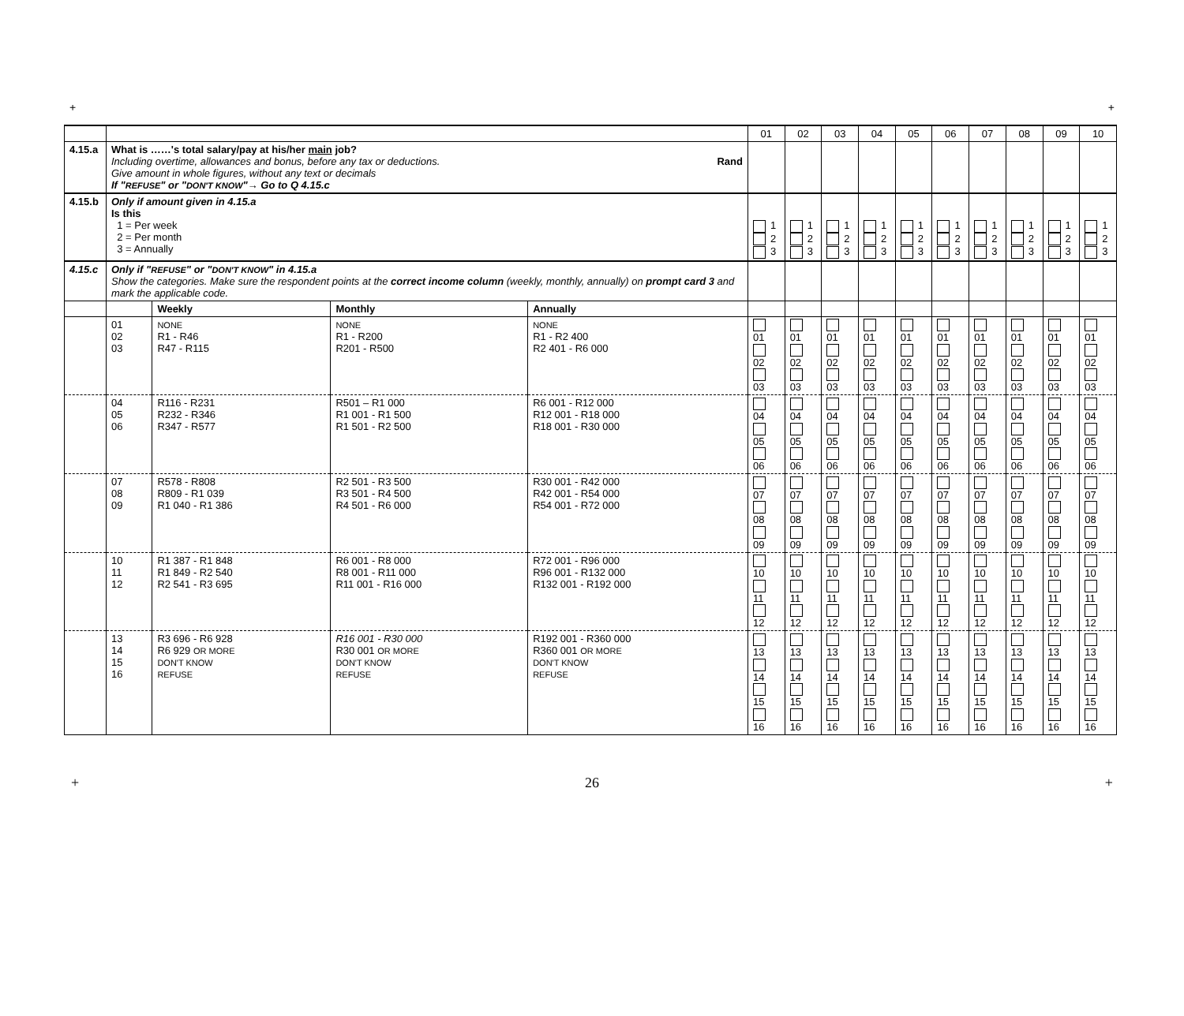+ +
| | | | | | 01 | 02 | 03 | 04 | 05 | 06 | 07 | 08 | 09 | 10 |
| 4.15.a | What is ……'s total salary/pay at his/her main job? Including overtime, allowances and bonus, before any tax or deductions. Rand Give amount in whole figures, without any text or decimals If " REFUSE " or " DON'T KNOW "→ Go to Q 4.15.c | | | | | | | | | | | | | |
| 4.15.b | Only if amount given in 4.15.a Is this 1 = Per week 2 = Per month 3 = Annually | | | | 1 2 3 | 1 2 3 | 1 2 3 | 1 2 3 | 1 2 3 | 1 2 3 | 1 2 3 | 1 2 3 | 1 2 3 | 1 2 3 |
| 4.15.c | Only if " REFUSE " or " DON'T KNOW " in 4.15.a Show the categories. Make sure the respondent points at the correct income column (weekly, monthly, annually) on prompt card 3 and mark the applicable code. | | | | | | | | | | | | | |
| | | Weekly | Monthly | Annually | | | | | | | | | | |
| | 01 02 03 | NONE R1 - R46 R47 - R115 | NONE R1 - R200 R201 - R500 | NONE R1 - R2 400 R2 401 - R6 000 | 01 02 03 | 01 02 03 | 01 02 03 | 01 02 03 | 01 02 03 | 01 02 03 | 01 02 03 | 01 02 03 | 01 02 03 | 01 02 03 |
| | 04 05 06 | R116 - R231 R232 - R346 R347 - R577 | R501 – R1 000 R1 001 - R1 500 R1 501 - R2 500 | R6 001 - R12 000 R12 001 - R18 000 R18 001 - R30 000 | 04 05 06 | 04 05 06 | 04 05 06 | 04 05 06 | 04 05 06 | 04 05 06 | 04 05 06 | 04 05 06 | 04 05 06 | 04 05 06 |
| | 07 08 09 | R578 - R808 R809 - R1 039 R1 040 - R1 386 | R2 501 - R3 500 R3 501 - R4 500 R4 501 - R6 000 | R30 001 - R42 000 R42 001 - R54 000 R54 001 - R72 000 | 07 08 09 | 07 08 09 | 07 08 09 | 07 08 09 | 07 08 09 | 07 08 09 | 07 08 09 | 07 08 09 | 07 08 09 | 07 08 09 |
| | 10 11 12 | R1 387 - R1 848 R1 849 - R2 540 R2 541 - R3 695 | R6 001 - R8 000 R8 001 - R11 000 R11 001 - R16 000 | R72 001 - R96 000 R96 001 - R132 000 R132 001 - R192 000 | 10 11 12 | 10 11 12 | 10 11 12 | 10 11 12 | 10 11 12 | 10 11 12 | 10 11 12 | 10 11 12 | 10 11 12 | 10 11 12 |
| | 13 14 15 16 | R3 696 - R6 928 R6 929 OR MORE DON'T KNOW REFUSE | R16 001 - R30 000 R30 001 OR MORE DON'T KNOW REFUSE | R192 001 - R360 000 R360 001 OR MORE DON'T KNOW REFUSE | 13 14 15 16 | 13 14 15 16 | 13 14 15 16 | 13 14 15 16 | 13 14 15 16 | 13 14 15 16 | 13 14 15 16 | 13 14 15 16 | 13 14 15 16 | 13 14 15 16 |
+ 26 +